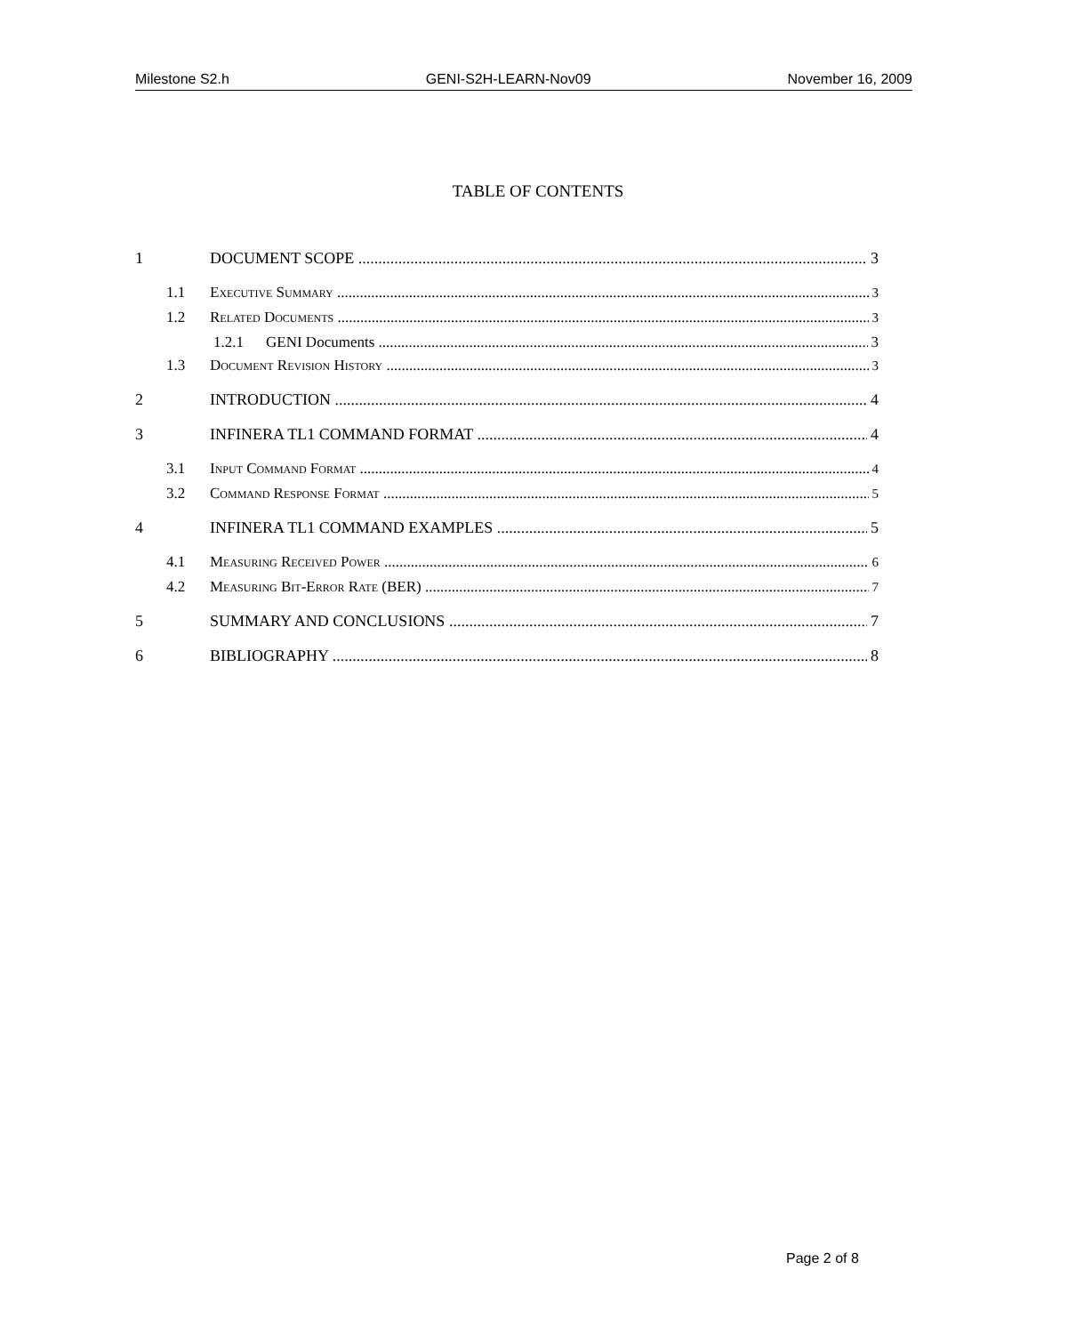Milestone S2.h GENI-S2H-LEARN-Nov09 November 16, 2009
TABLE OF CONTENTS
1 DOCUMENT SCOPE 3
1.1 Executive Summary 3
1.2 Related Documents 3
1.2.1 GENI Documents 3
1.3 Document Revision History 3
2 INTRODUCTION 4
3 INFINERA TL1 COMMAND FORMAT 4
3.1 Input Command Format 4
3.2 Command Response Format 5
4 INFINERA TL1 COMMAND EXAMPLES 5
4.1 Measuring Received Power 6
4.2 Measuring Bit-Error Rate (BER) 7
5 SUMMARY AND CONCLUSIONS 7
6 BIBLIOGRAPHY 8
Page 2 of 8